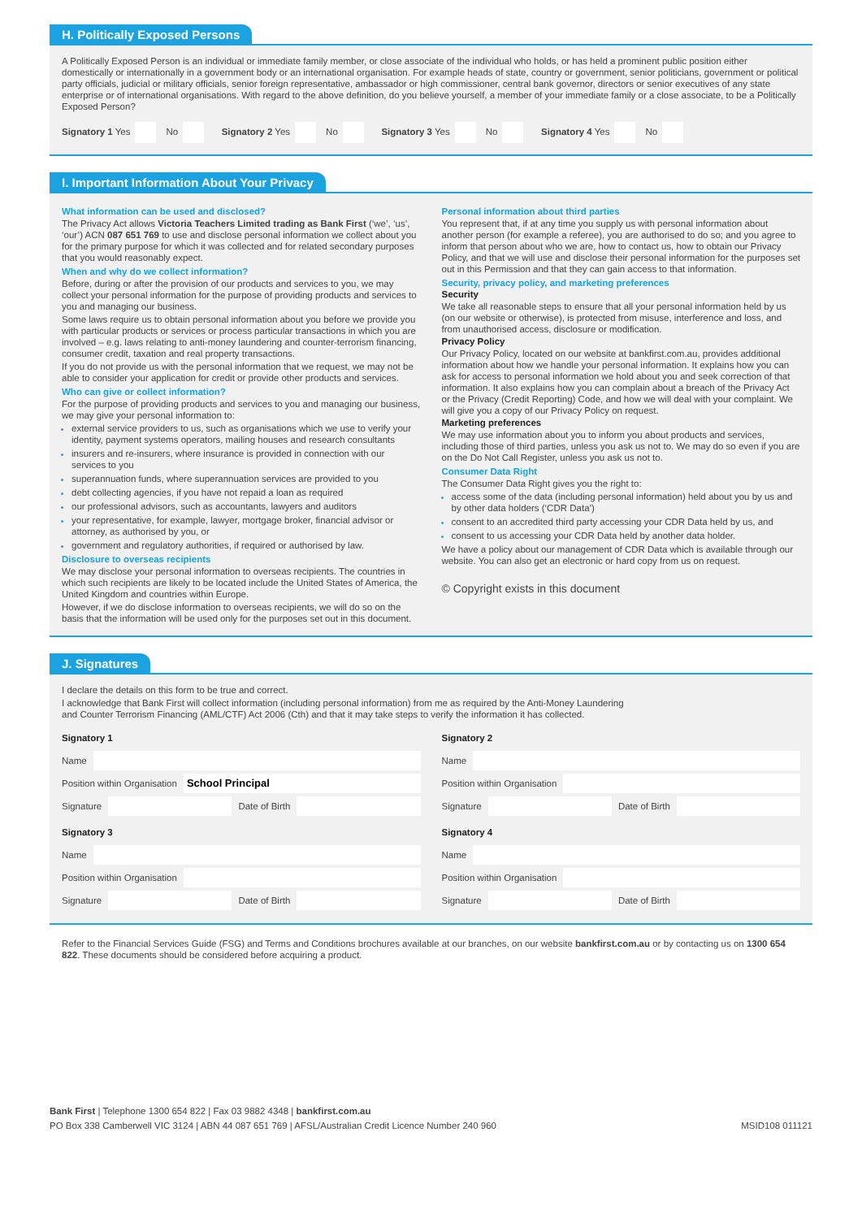H. Politically Exposed Persons
A Politically Exposed Person is an individual or immediate family member, or close associate of the individual who holds, or has held a prominent public position either domestically or internationally in a government body or an international organisation. For example heads of state, country or government, senior politicians, government or political party officials, judicial or military officials, senior foreign representative, ambassador or high commissioner, central bank governor, directors or senior executives of any state enterprise or of international organisations. With regard to the above definition, do you believe yourself, a member of your immediate family or a close associate, to be a Politically Exposed Person?
Signatory 1 Yes No Signatory 2 Yes No Signatory 3 Yes No Signatory 4 Yes No
I. Important Information About Your Privacy
What information can be used and disclosed?
The Privacy Act allows Victoria Teachers Limited trading as Bank First (‘we’, ‘us’, ‘our’) ACN 087 651 769 to use and disclose personal information we collect about you for the primary purpose for which it was collected and for related secondary purposes that you would reasonably expect.
When and why do we collect information?
Before, during or after the provision of our products and services to you, we may collect your personal information for the purpose of providing products and services to you and managing our business.
Some laws require us to obtain personal information about you before we provide you with particular products or services or process particular transactions in which you are involved – e.g. laws relating to anti-money laundering and counter-terrorism financing, consumer credit, taxation and real property transactions.
If you do not provide us with the personal information that we request, we may not be able to consider your application for credit or provide other products and services.
Who can give or collect information?
For the purpose of providing products and services to you and managing our business, we may give your personal information to:
external service providers to us, such as organisations which we use to verify your identity, payment systems operators, mailing houses and research consultants
insurers and re-insurers, where insurance is provided in connection with our services to you
superannuation funds, where superannuation services are provided to you
debt collecting agencies, if you have not repaid a loan as required
our professional advisors, such as accountants, lawyers and auditors
your representative, for example, lawyer, mortgage broker, financial advisor or attorney, as authorised by you, or
government and regulatory authorities, if required or authorised by law.
Disclosure to overseas recipients
We may disclose your personal information to overseas recipients. The countries in which such recipients are likely to be located include the United States of America, the United Kingdom and countries within Europe.
However, if we do disclose information to overseas recipients, we will do so on the basis that the information will be used only for the purposes set out in this document.
Personal information about third parties
You represent that, if at any time you supply us with personal information about another person (for example a referee), you are authorised to do so; and you agree to inform that person about who we are, how to contact us, how to obtain our Privacy Policy, and that we will use and disclose their personal information for the purposes set out in this Permission and that they can gain access to that information.
Security, privacy policy, and marketing preferences
Security
We take all reasonable steps to ensure that all your personal information held by us (on our website or otherwise), is protected from misuse, interference and loss, and from unauthorised access, disclosure or modification.
Privacy Policy
Our Privacy Policy, located on our website at bankfirst.com.au, provides additional information about how we handle your personal information. It explains how you can ask for access to personal information we hold about you and seek correction of that information. It also explains how you can complain about a breach of the Privacy Act or the Privacy (Credit Reporting) Code, and how we will deal with your complaint. We will give you a copy of our Privacy Policy on request.
Marketing preferences
We may use information about you to inform you about products and services, including those of third parties, unless you ask us not to. We may do so even if you are on the Do Not Call Register, unless you ask us not to.
Consumer Data Right
The Consumer Data Right gives you the right to:
access some of the data (including personal information) held about you by us and by other data holders (‘CDR Data’)
consent to an accredited third party accessing your CDR Data held by us, and
consent to us accessing your CDR Data held by another data holder.
We have a policy about our management of CDR Data which is available through our website. You can also get an electronic or hard copy from us on request.
© Copyright exists in this document
J. Signatures
I declare the details on this form to be true and correct.
I acknowledge that Bank First will collect information (including personal information) from me as required by the Anti-Money Laundering
and Counter Terrorism Financing (AML/CTF) Act 2006 (Cth) and that it may take steps to verify the information it has collected.
Signatory 1
Name
Position within Organisation
School Principal
Signature
Date of Birth
Signatory 3
Name
Position within Organisation
Signature
Date of Birth
Signatory 2
Name
Position within Organisation
Signature
Date of Birth
Signatory 4
Name
Position within Organisation
Signature
Date of Birth
Refer to the Financial Services Guide (FSG) and Terms and Conditions brochures available at our branches, on our website bankfirst.com.au or by contacting us on 1300 654 822. These documents should be considered before acquiring a product.
Bank First | Telephone 1300 654 822 | Fax 03 9882 4348 | bankfirst.com.au
PO Box 338 Camberwell VIC 3124 | ABN 44 087 651 769 | AFSL/Australian Credit Licence Number 240 960
MSID108 011121